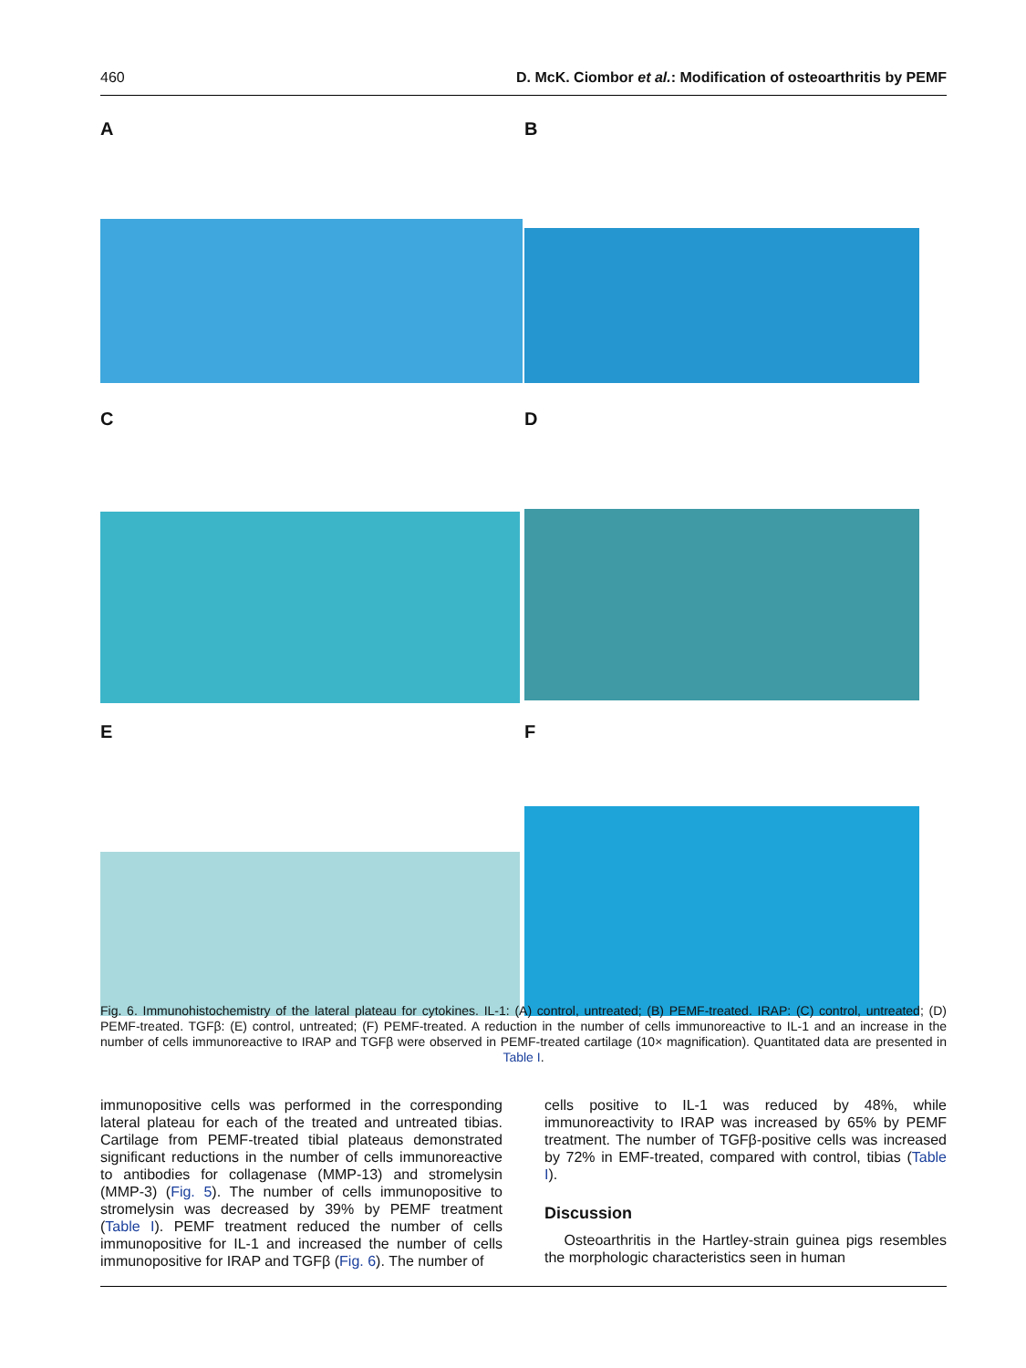460 D. McK. Ciombor et al.: Modification of osteoarthritis by PEMF
A
B
C
D
E
F
Fig. 6. Immunohistochemistry of the lateral plateau for cytokines. IL-1: (A) control, untreated; (B) PEMF-treated. IRAP: (C) control, untreated; (D) PEMF-treated. TGFβ: (E) control, untreated; (F) PEMF-treated. A reduction in the number of cells immunoreactive to IL-1 and an increase in the number of cells immunoreactive to IRAP and TGFβ were observed in PEMF-treated cartilage (10× magnification). Quantitated data are presented in Table I.
immunopositive cells was performed in the corresponding lateral plateau for each of the treated and untreated tibias. Cartilage from PEMF-treated tibial plateaus demonstrated significant reductions in the number of cells immunoreactive to antibodies for collagenase (MMP-13) and stromelysin (MMP-3) (Fig. 5). The number of cells immunopositive to stromelysin was decreased by 39% by PEMF treatment (Table I). PEMF treatment reduced the number of cells immunopositive for IL-1 and increased the number of cells immunopositive for IRAP and TGFβ (Fig. 6). The number of
cells positive to IL-1 was reduced by 48%, while immunoreactivity to IRAP was increased by 65% by PEMF treatment. The number of TGFβ-positive cells was increased by 72% in EMF-treated, compared with control, tibias (Table I).
Discussion
Osteoarthritis in the Hartley-strain guinea pigs resembles the morphologic characteristics seen in human